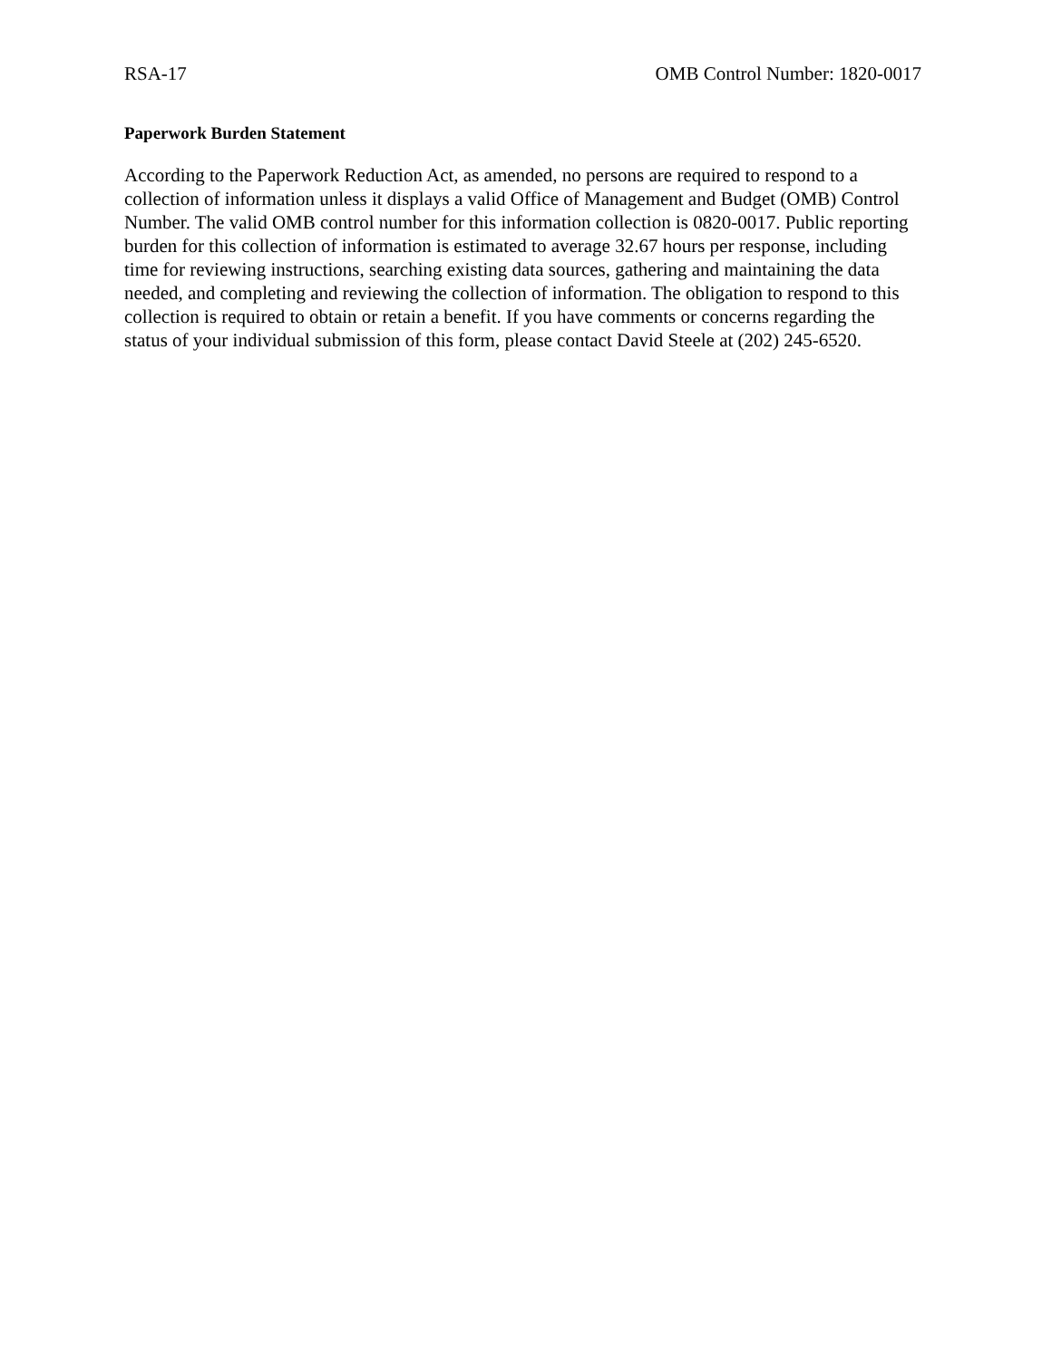RSA-17 OMB Control Number: 1820-0017
Paperwork Burden Statement
According to the Paperwork Reduction Act, as amended, no persons are required to respond to a collection of information unless it displays a valid Office of Management and Budget (OMB) Control Number. The valid OMB control number for this information collection is 0820-0017. Public reporting burden for this collection of information is estimated to average 32.67 hours per response, including time for reviewing instructions, searching existing data sources, gathering and maintaining the data needed, and completing and reviewing the collection of information. The obligation to respond to this collection is required to obtain or retain a benefit. If you have comments or concerns regarding the status of your individual submission of this form, please contact David Steele at (202) 245-6520.